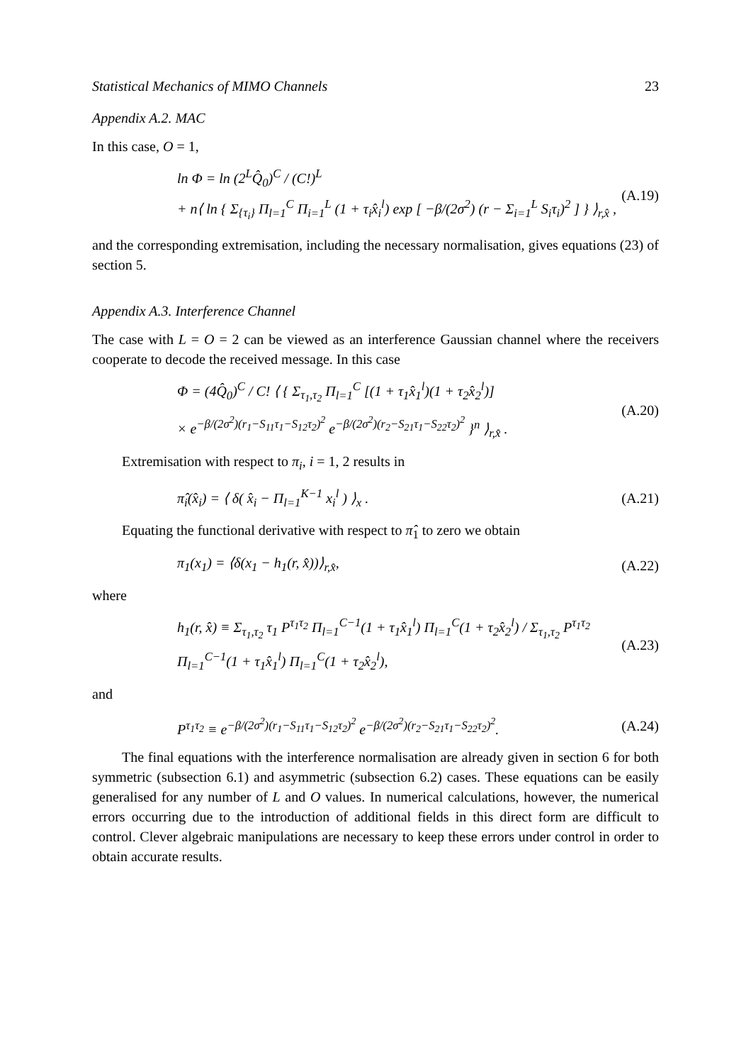Statistical Mechanics of MIMO Channels 23
Appendix A.2. MAC
In this case, O = 1,
ln Φ = ln (2<sup>L</sup>Q̂<sub>0</sub>)<sup>C</sup> / (C!)<sup>L</sup>
+ n⟨ ln { Σ<sub>{τ<sub>i</sub>}</sub> Π<sub>l=1</sub><sup>C</sup> Π<sub>i=1</sub><sup>L</sup> (1 + τ<sub>i</sub>x̂<sub>i</sub><sup>l</sup>) exp [ −β/(2σ<sup>2</sup>) (r − Σ<sub>i=1</sub><sup>L</sup> S<sub>i</sub>τ<sub>i</sub>)<sup>2</sup> ] } ⟩<sub>r,x̂</sub> ,
(A.19)
and the corresponding extremisation, including the necessary normalisation, gives equations (23) of section 5.
Appendix A.3. Interference Channel
The case with L = O = 2 can be viewed as an interference Gaussian channel where the receivers cooperate to decode the received message. In this case
Φ = (4Q̂<sub>0</sub>)<sup>C</sup> / C! ⟨ { Σ<sub>τ<sub>1</sub>,τ<sub>2</sub></sub> Π<sub>l=1</sub><sup>C</sup> [(1 + τ<sub>1</sub>x̂<sub>1</sub><sup>l</sup>)(1 + τ<sub>2</sub>x̂<sub>2</sub><sup>l</sup>)]
× e<sup>−β/(2σ<sup>2</sup>)(r<sub>1</sub>−S<sub>11</sub>τ<sub>1</sub>−S<sub>12</sub>τ<sub>2</sub>)<sup>2</sup></sup> e<sup>−β/(2σ<sup>2</sup>)(r<sub>2</sub>−S<sub>21</sub>τ<sub>1</sub>−S<sub>22</sub>τ<sub>2</sub>)<sup>2</sup></sup> }<sup>n</sup> ⟩<sub>r,x̂</sub> .
(A.20)
Extremisation with respect to π<sub>i</sub>, i = 1, 2 results in
π̂<sub>i</sub>(x̂<sub>i</sub>) = ⟨ δ( x̂<sub>i</sub> − Π<sub>l=1</sub><sup>K−1</sup> x<sub>i</sub><sup>l</sup> ) ⟩<sub>x</sub> .
(A.21)
Equating the functional derivative with respect to π̂<sub>1</sub> to zero we obtain
π<sub>1</sub>(x<sub>1</sub>) = ⟨δ(x<sub>1</sub> − h<sub>1</sub>(r, x̂))⟩<sub>r,x̂</sub>,
(A.22)
where
h<sub>1</sub>(r, x̂) ≡ Σ<sub>τ<sub>1</sub>,τ<sub>2</sub></sub> τ<sub>1</sub> P<sup>τ<sub>1</sub>τ<sub>2</sub></sup> Π<sub>l=1</sub><sup>C−1</sup>(1 + τ<sub>1</sub>x̂<sub>1</sub><sup>l</sup>) Π<sub>l=1</sub><sup>C</sup>(1 + τ<sub>2</sub>x̂<sub>2</sub><sup>l</sup>) / Σ<sub>τ<sub>1</sub>,τ<sub>2</sub></sub> P<sup>τ<sub>1</sub>τ<sub>2</sub></sup> Π<sub>l=1</sub><sup>C−1</sup>(1 + τ<sub>1</sub>x̂<sub>1</sub><sup>l</sup>) Π<sub>l=1</sub><sup>C</sup>(1 + τ<sub>2</sub>x̂<sub>2</sub><sup>l</sup>),
(A.23)
and
P<sup>τ<sub>1</sub>τ<sub>2</sub></sup> ≡ e<sup>−β/(2σ<sup>2</sup>)(r<sub>1</sub>−S<sub>11</sub>τ<sub>1</sub>−S<sub>12</sub>τ<sub>2</sub>)<sup>2</sup></sup> e<sup>−β/(2σ<sup>2</sup>)(r<sub>2</sub>−S<sub>21</sub>τ<sub>1</sub>−S<sub>22</sub>τ<sub>2</sub>)<sup>2</sup></sup>.
(A.24)
The final equations with the interference normalisation are already given in section 6 for both symmetric (subsection 6.1) and asymmetric (subsection 6.2) cases. These equations can be easily generalised for any number of L and O values. In numerical calculations, however, the numerical errors occurring due to the introduction of additional fields in this direct form are difficult to control. Clever algebraic manipulations are necessary to keep these errors under control in order to obtain accurate results.